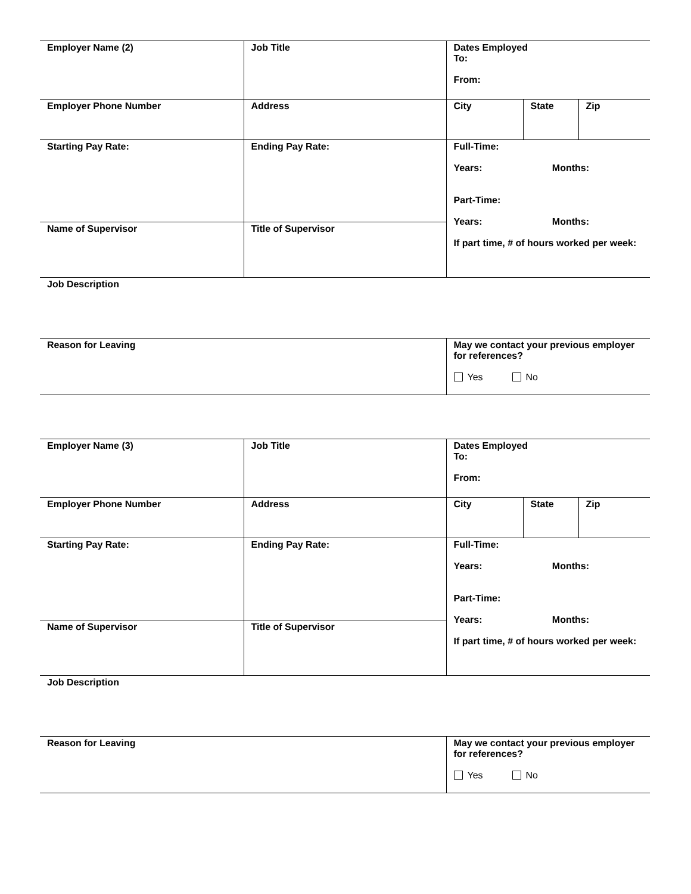| Employer Name (2) | Job Title | Dates Employed To: From: | | |
| Employer Phone Number | Address | City | State | Zip |
| Starting Pay Rate: | Ending Pay Rate: | Full-Time: Years: Months: Part-Time: Years: Months: If part time, # of hours worked per week: | | |
| Name of Supervisor | Title of Supervisor | | | |
| Job Description | | | | |
| Reason for Leaving | | May we contact your previous employer for references? Yes No | | |
| Employer Name (3) | Job Title | Dates Employed To: From: | | |
| Employer Phone Number | Address | City | State | Zip |
| Starting Pay Rate: | Ending Pay Rate: | Full-Time: Years: Months: Part-Time: Years: Months: If part time, # of hours worked per week: | | |
| Name of Supervisor | Title of Supervisor | | | |
| Job Description | | | | |
| Reason for Leaving | | May we contact your previous employer for references? Yes No | | |